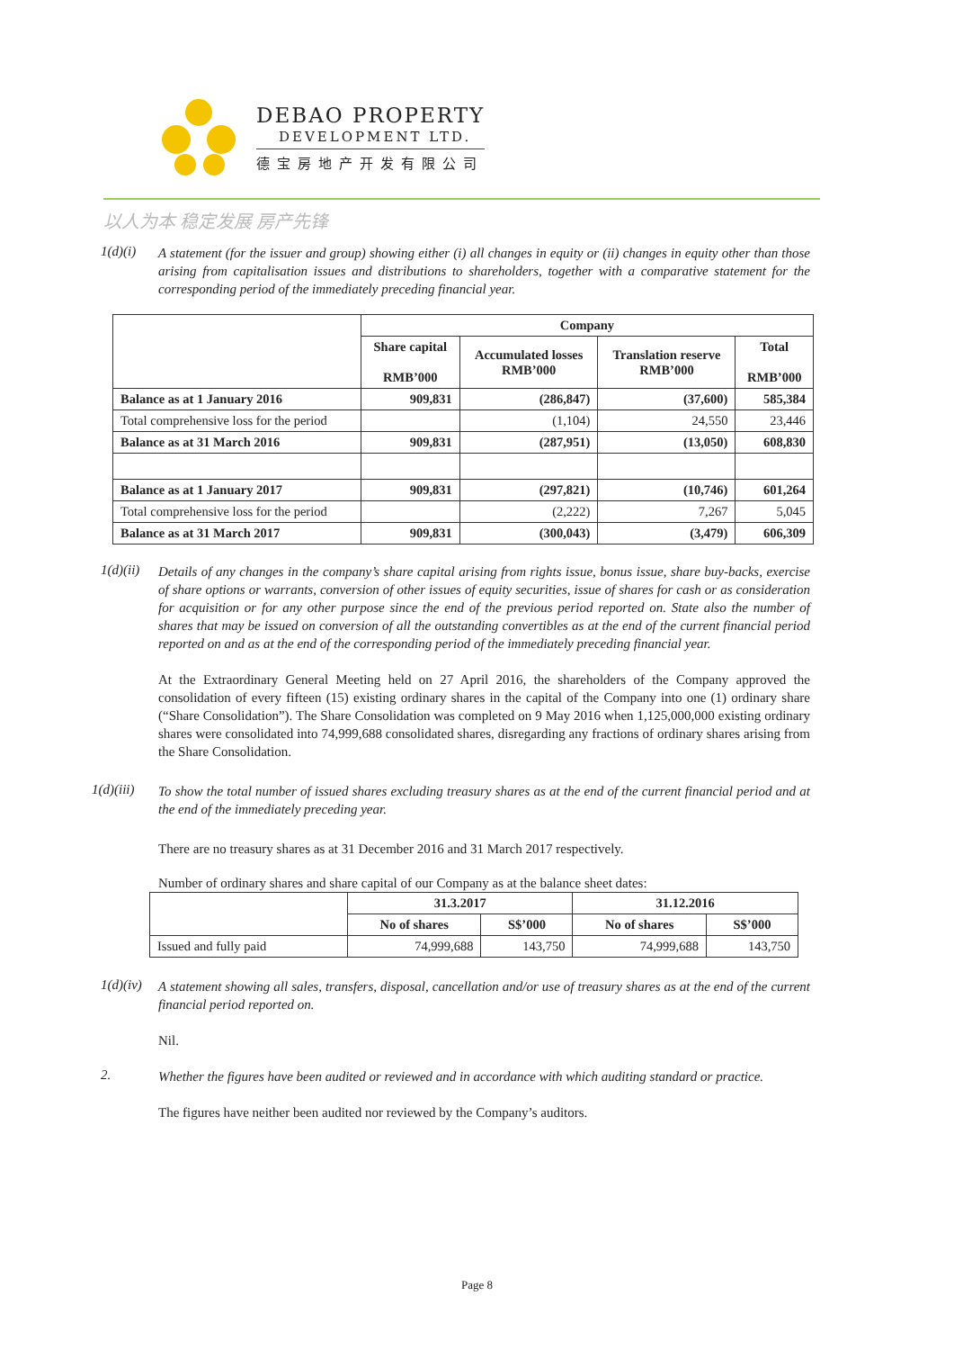DEBAO PROPERTY
DEVELOPMENT LTD.
德宝房地产开发有限公司
以人为本 稳定发展 房产先锋
1(d)(i)
A statement (for the issuer and group) showing either (i) all changes in equity or (ii) changes in equity other than those arising from capitalisation issues and distributions to shareholders, together with a comparative statement for the corresponding period of the immediately preceding financial year.
| | Company | | | |
| | Share capital RMB’000 | Accumulated losses RMB’000 | Translation reserve RMB’000 | Total RMB’000 |
| Balance as at 1 January 2016 | 909,831 | (286,847) | (37,600) | 585,384 |
| Total comprehensive loss for the period | | (1,104) | 24,550 | 23,446 |
| Balance as at 31 March 2016 | 909,831 | (287,951) | (13,050) | 608,830 |
| Balance as at 1 January 2017 | 909,831 | (297,821) | (10,746) | 601,264 |
| Total comprehensive loss for the period | | (2,222) | 7,267 | 5,045 |
| Balance as at 31 March 2017 | 909,831 | (300,043) | (3,479) | 606,309 |
1(d)(ii)
Details of any changes in the company’s share capital arising from rights issue, bonus issue, share buy-backs, exercise of share options or warrants, conversion of other issues of equity securities, issue of shares for cash or as consideration for acquisition or for any other purpose since the end of the previous period reported on. State also the number of shares that may be issued on conversion of all the outstanding convertibles as at the end of the current financial period reported on and as at the end of the corresponding period of the immediately preceding financial year.
At the Extraordinary General Meeting held on 27 April 2016, the shareholders of the Company approved the consolidation of every fifteen (15) existing ordinary shares in the capital of the Company into one (1) ordinary share (“Share Consolidation”). The Share Consolidation was completed on 9 May 2016 when 1,125,000,000 existing ordinary shares were consolidated into 74,999,688 consolidated shares, disregarding any fractions of ordinary shares arising from the Share Consolidation.
1(d)(iii)
To show the total number of issued shares excluding treasury shares as at the end of the current financial period and at the end of the immediately preceding year.
There are no treasury shares as at 31 December 2016 and 31 March 2017 respectively.
Number of ordinary shares and share capital of our Company as at the balance sheet dates:
| | 31.3.2017 | | 31.12.2016 | |
| | No of shares | S$’000 | No of shares | S$’000 |
| Issued and fully paid | 74,999,688 | 143,750 | 74,999,688 | 143,750 |
1(d)(iv)
A statement showing all sales, transfers, disposal, cancellation and/or use of treasury shares as at the end of the current financial period reported on.
Nil.
2.
Whether the figures have been audited or reviewed and in accordance with which auditing standard or practice.
The figures have neither been audited nor reviewed by the Company’s auditors.
Page 8